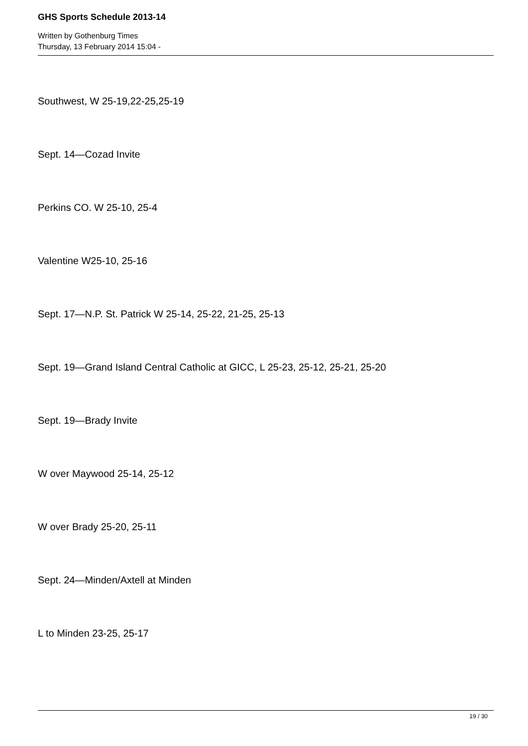GHS Sports Schedule 2013-14
Written by Gothenburg Times
Thursday, 13 February 2014 15:04 -
Southwest, W 25-19,22-25,25-19
Sept. 14—Cozad Invite
Perkins CO. W 25-10, 25-4
Valentine W25-10, 25-16
Sept. 17—N.P. St. Patrick W 25-14, 25-22, 21-25, 25-13
Sept. 19—Grand Island Central Catholic at GICC, L 25-23, 25-12, 25-21, 25-20
Sept. 19—Brady Invite
W over Maywood 25-14, 25-12
W over Brady 25-20, 25-11
Sept. 24—Minden/Axtell at Minden
L to Minden 23-25, 25-17
19 / 30